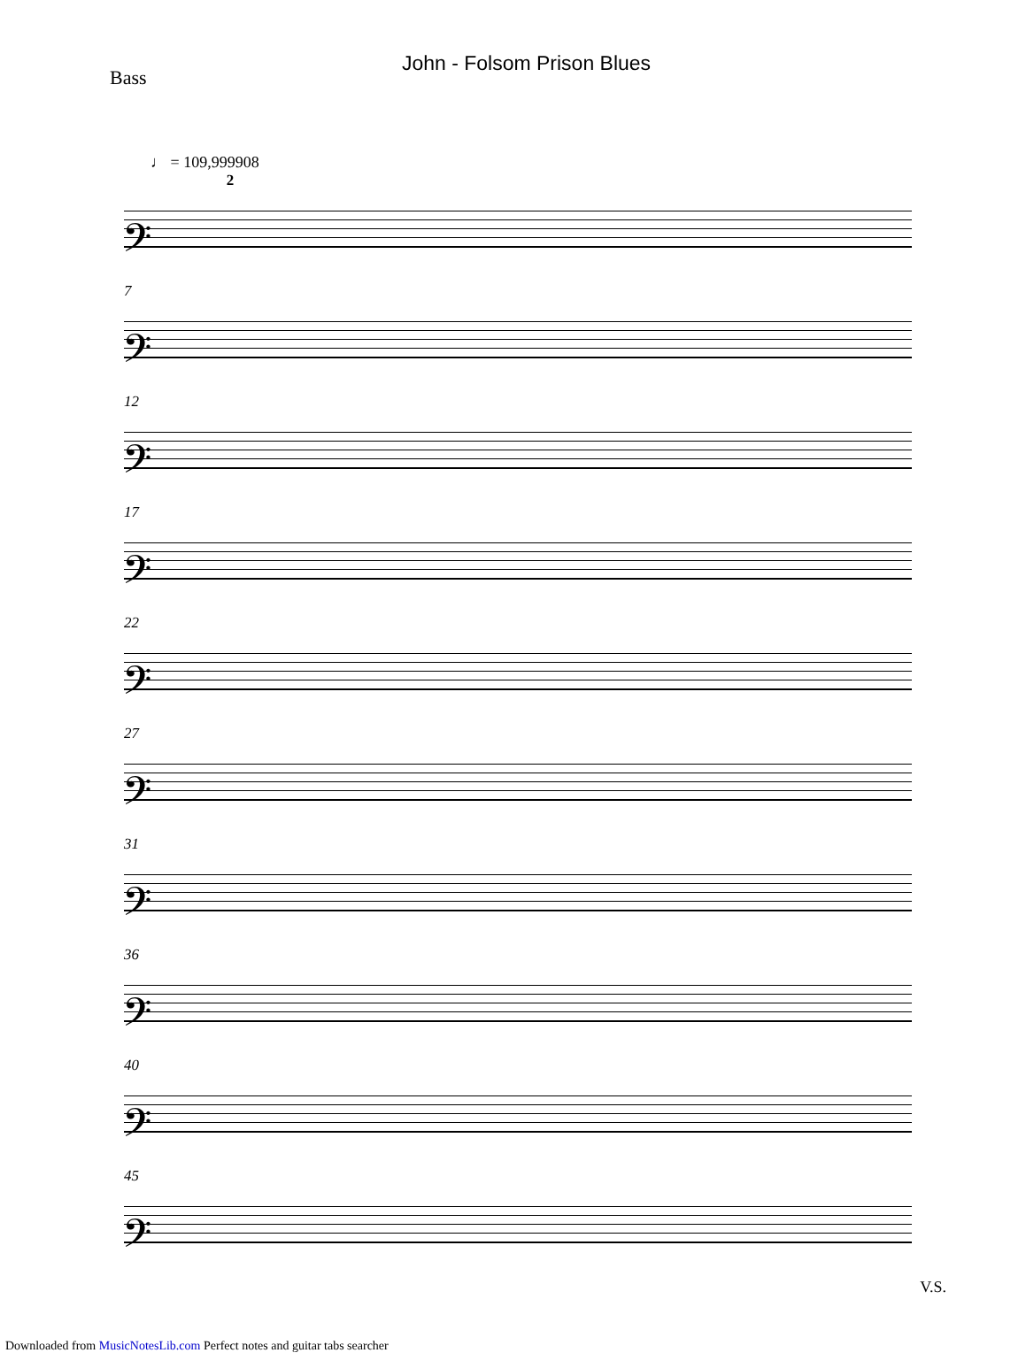John - Folsom Prison Blues
Bass
♩ = 109,999908
2
𝄢
7
𝄢
12
𝄢
17
𝄢
22
𝄢
27
𝄢
31
𝄢
36
𝄢
40
𝄢
45
𝄢
V.S.
Downloaded from MusicNotesLib.com Perfect notes and guitar tabs searcher